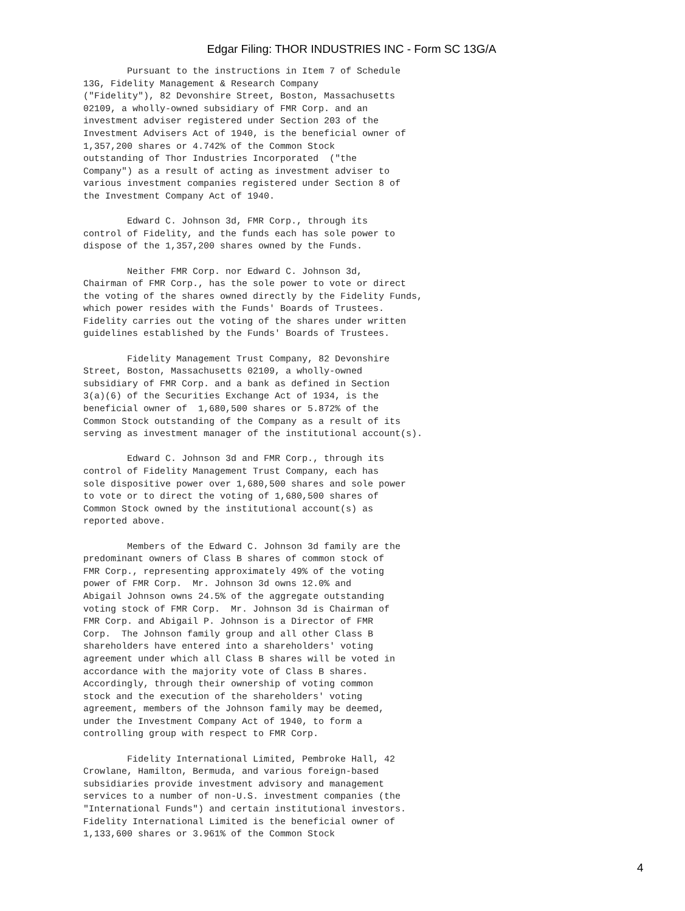Edgar Filing: THOR INDUSTRIES INC - Form SC 13G/A
        Pursuant to the instructions in Item 7 of Schedule
13G, Fidelity Management & Research Company
("Fidelity"), 82 Devonshire Street, Boston, Massachusetts
02109, a wholly-owned subsidiary of FMR Corp. and an
investment adviser registered under Section 203 of the
Investment Advisers Act of 1940, is the beneficial owner of
1,357,200 shares or 4.742% of the Common Stock
outstanding of Thor Industries Incorporated  ("the
Company") as a result of acting as investment adviser to
various investment companies registered under Section 8 of
the Investment Company Act of 1940.

        Edward C. Johnson 3d, FMR Corp., through its
control of Fidelity, and the funds each has sole power to
dispose of the 1,357,200 shares owned by the Funds.

        Neither FMR Corp. nor Edward C. Johnson 3d,
Chairman of FMR Corp., has the sole power to vote or direct
the voting of the shares owned directly by the Fidelity Funds,
which power resides with the Funds' Boards of Trustees.
Fidelity carries out the voting of the shares under written
guidelines established by the Funds' Boards of Trustees.

        Fidelity Management Trust Company, 82 Devonshire
Street, Boston, Massachusetts 02109, a wholly-owned
subsidiary of FMR Corp. and a bank as defined in Section
3(a)(6) of the Securities Exchange Act of 1934, is the
beneficial owner of  1,680,500 shares or 5.872% of the
Common Stock outstanding of the Company as a result of its
serving as investment manager of the institutional account(s).

        Edward C. Johnson 3d and FMR Corp., through its
control of Fidelity Management Trust Company, each has
sole dispositive power over 1,680,500 shares and sole power
to vote or to direct the voting of 1,680,500 shares of
Common Stock owned by the institutional account(s) as
reported above.

        Members of the Edward C. Johnson 3d family are the
predominant owners of Class B shares of common stock of
FMR Corp., representing approximately 49% of the voting
power of FMR Corp.  Mr. Johnson 3d owns 12.0% and
Abigail Johnson owns 24.5% of the aggregate outstanding
voting stock of FMR Corp.  Mr. Johnson 3d is Chairman of
FMR Corp. and Abigail P. Johnson is a Director of FMR
Corp.  The Johnson family group and all other Class B
shareholders have entered into a shareholders' voting
agreement under which all Class B shares will be voted in
accordance with the majority vote of Class B shares.
Accordingly, through their ownership of voting common
stock and the execution of the shareholders' voting
agreement, members of the Johnson family may be deemed,
under the Investment Company Act of 1940, to form a
controlling group with respect to FMR Corp.

        Fidelity International Limited, Pembroke Hall, 42
Crowlane, Hamilton, Bermuda, and various foreign-based
subsidiaries provide investment advisory and management
services to a number of non-U.S. investment companies (the
"International Funds") and certain institutional investors.
Fidelity International Limited is the beneficial owner of
1,133,600 shares or 3.961% of the Common Stock
4